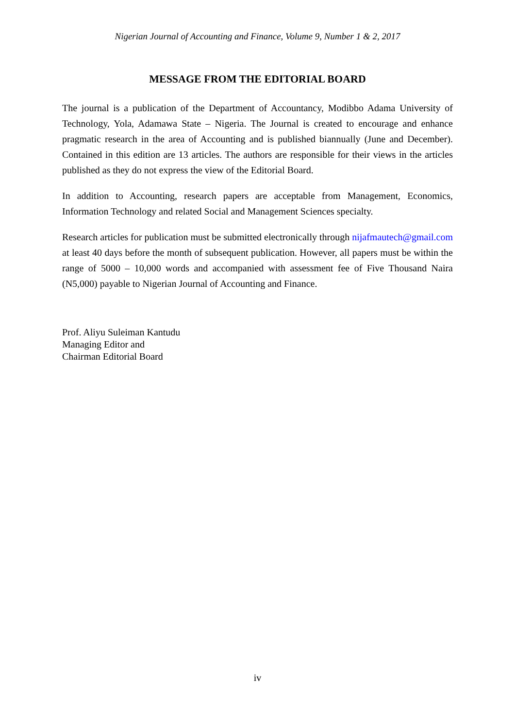Nigerian Journal of Accounting and Finance, Volume 9, Number 1 & 2, 2017
MESSAGE FROM THE EDITORIAL BOARD
The journal is a publication of the Department of Accountancy, Modibbo Adama University of Technology, Yola, Adamawa State – Nigeria. The Journal is created to encourage and enhance pragmatic research in the area of Accounting and is published biannually (June and December). Contained in this edition are 13 articles. The authors are responsible for their views in the articles published as they do not express the view of the Editorial Board.
In addition to Accounting, research papers are acceptable from Management, Economics, Information Technology and related Social and Management Sciences specialty.
Research articles for publication must be submitted electronically through nijafmautech@gmail.com at least 40 days before the month of subsequent publication. However, all papers must be within the range of 5000 – 10,000 words and accompanied with assessment fee of Five Thousand Naira (N5,000) payable to Nigerian Journal of Accounting and Finance.
Prof. Aliyu Suleiman Kantudu
Managing Editor and
Chairman Editorial Board
iv